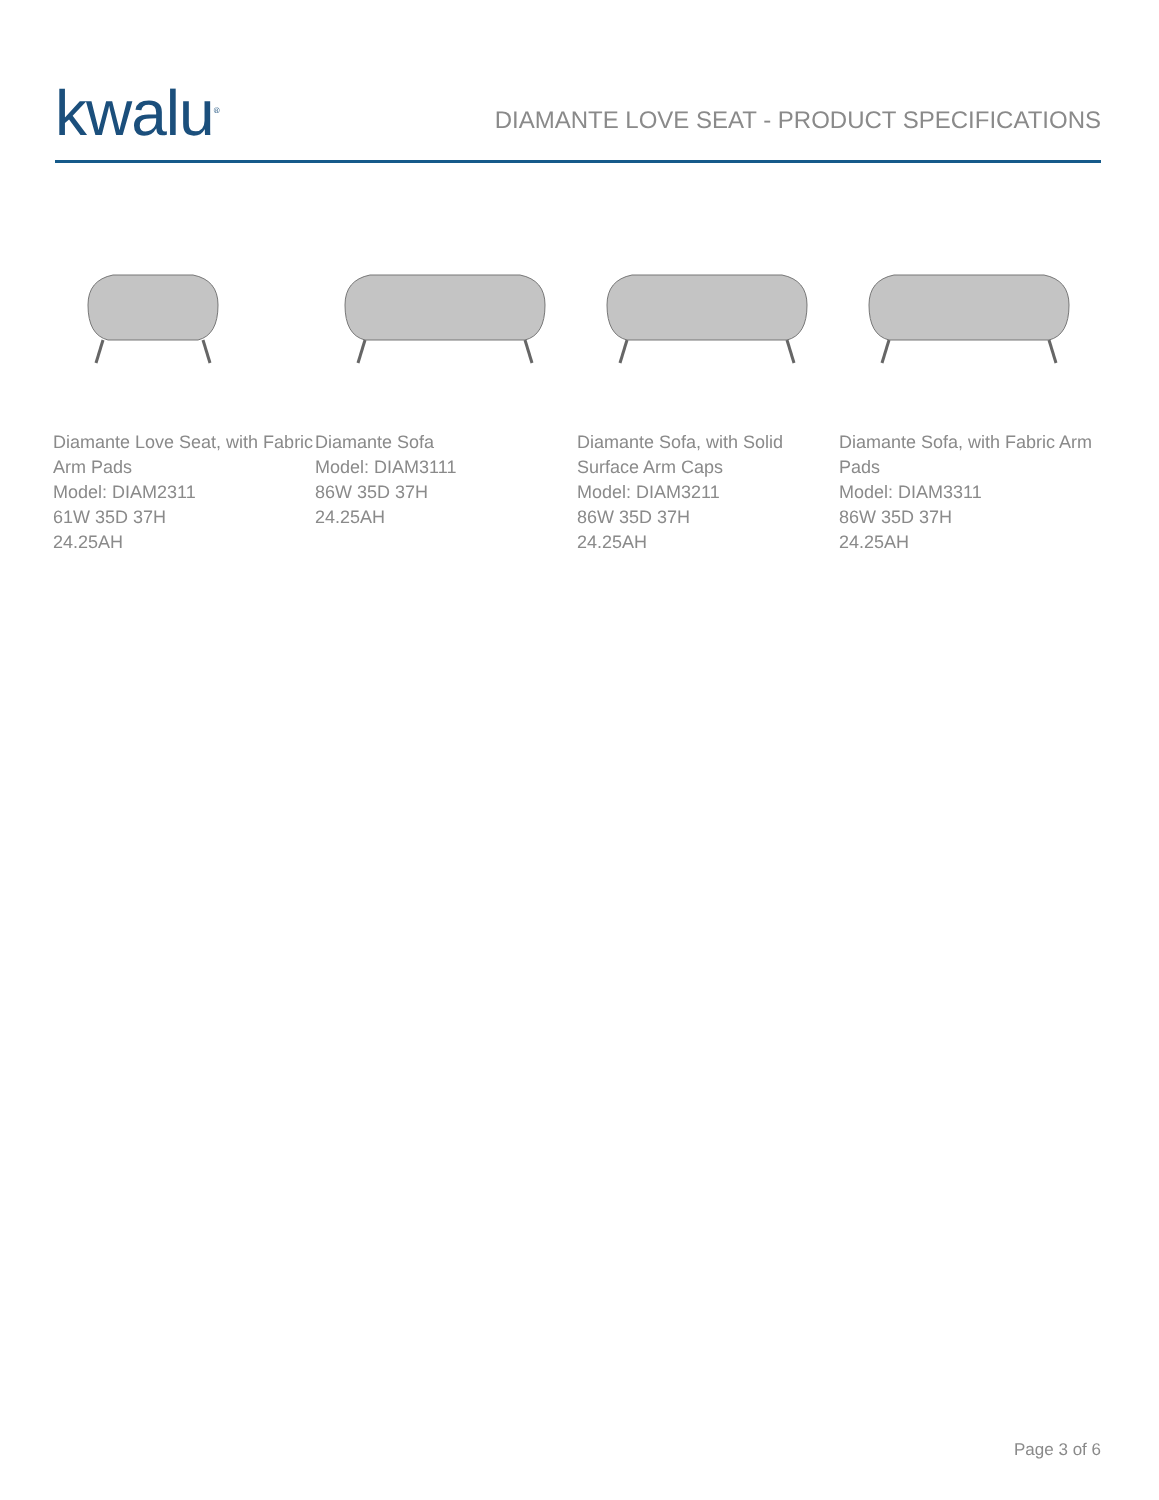kwalu<sup>®</sup>
DIAMANTE LOVE SEAT - PRODUCT SPECIFICATIONS
Diamante Love Seat, with Fabric Arm Pads
Model: DIAM2311
61W 35D 37H
24.25AH
Diamante Sofa
Model: DIAM3111
86W 35D 37H
24.25AH
Diamante Sofa, with Solid Surface Arm Caps
Model: DIAM3211
86W 35D 37H
24.25AH
Diamante Sofa, with Fabric Arm Pads
Model: DIAM3311
86W 35D 37H
24.25AH
Page 3 of 6